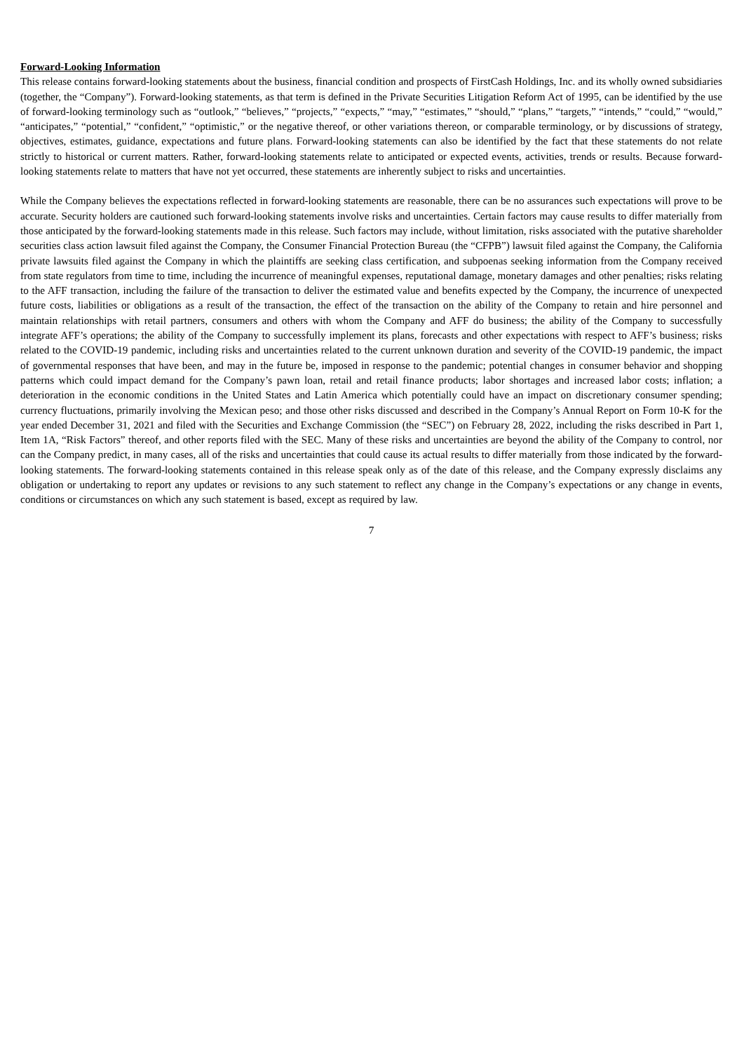Forward-Looking Information
This release contains forward-looking statements about the business, financial condition and prospects of FirstCash Holdings, Inc. and its wholly owned subsidiaries (together, the “Company”). Forward-looking statements, as that term is defined in the Private Securities Litigation Reform Act of 1995, can be identified by the use of forward-looking terminology such as “outlook,” “believes,” “projects,” “expects,” “may,” “estimates,” “should,” “plans,” “targets,” “intends,” “could,” “would,” “anticipates,” “potential,” “confident,” “optimistic,” or the negative thereof, or other variations thereon, or comparable terminology, or by discussions of strategy, objectives, estimates, guidance, expectations and future plans. Forward-looking statements can also be identified by the fact that these statements do not relate strictly to historical or current matters. Rather, forward-looking statements relate to anticipated or expected events, activities, trends or results. Because forward-looking statements relate to matters that have not yet occurred, these statements are inherently subject to risks and uncertainties.
While the Company believes the expectations reflected in forward-looking statements are reasonable, there can be no assurances such expectations will prove to be accurate. Security holders are cautioned such forward-looking statements involve risks and uncertainties. Certain factors may cause results to differ materially from those anticipated by the forward-looking statements made in this release. Such factors may include, without limitation, risks associated with the putative shareholder securities class action lawsuit filed against the Company, the Consumer Financial Protection Bureau (the “CFPB”) lawsuit filed against the Company, the California private lawsuits filed against the Company in which the plaintiffs are seeking class certification, and subpoenas seeking information from the Company received from state regulators from time to time, including the incurrence of meaningful expenses, reputational damage, monetary damages and other penalties; risks relating to the AFF transaction, including the failure of the transaction to deliver the estimated value and benefits expected by the Company, the incurrence of unexpected future costs, liabilities or obligations as a result of the transaction, the effect of the transaction on the ability of the Company to retain and hire personnel and maintain relationships with retail partners, consumers and others with whom the Company and AFF do business; the ability of the Company to successfully integrate AFF’s operations; the ability of the Company to successfully implement its plans, forecasts and other expectations with respect to AFF’s business; risks related to the COVID-19 pandemic, including risks and uncertainties related to the current unknown duration and severity of the COVID-19 pandemic, the impact of governmental responses that have been, and may in the future be, imposed in response to the pandemic; potential changes in consumer behavior and shopping patterns which could impact demand for the Company’s pawn loan, retail and retail finance products; labor shortages and increased labor costs; inflation; a deterioration in the economic conditions in the United States and Latin America which potentially could have an impact on discretionary consumer spending; currency fluctuations, primarily involving the Mexican peso; and those other risks discussed and described in the Company’s Annual Report on Form 10-K for the year ended December 31, 2021 and filed with the Securities and Exchange Commission (the “SEC”) on February 28, 2022, including the risks described in Part 1, Item 1A, “Risk Factors” thereof, and other reports filed with the SEC. Many of these risks and uncertainties are beyond the ability of the Company to control, nor can the Company predict, in many cases, all of the risks and uncertainties that could cause its actual results to differ materially from those indicated by the forward-looking statements. The forward-looking statements contained in this release speak only as of the date of this release, and the Company expressly disclaims any obligation or undertaking to report any updates or revisions to any such statement to reflect any change in the Company’s expectations or any change in events, conditions or circumstances on which any such statement is based, except as required by law.
7